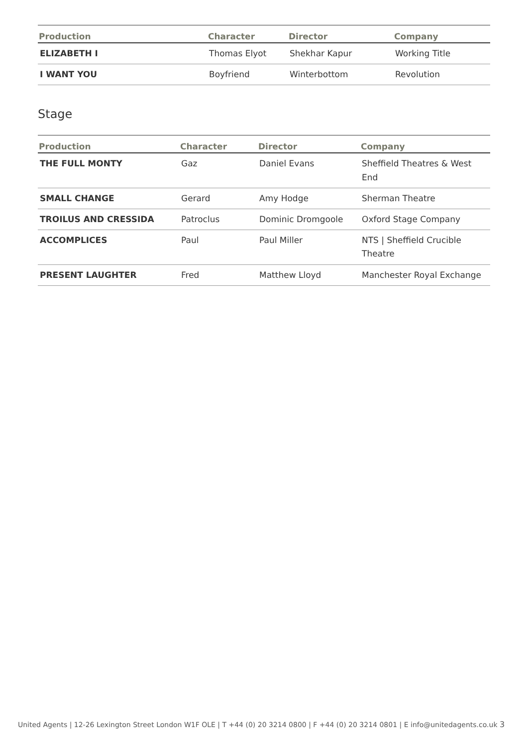| Production | Character | Director | Company |
| --- | --- | --- | --- |
| ELIZABETH I | Thomas Elyot | Shekhar Kapur | Working Title |
| I WANT YOU | Boyfriend | Winterbottom | Revolution |
Stage
| Production | Character | Director | Company |
| --- | --- | --- | --- |
| THE FULL MONTY | Gaz | Daniel Evans | Sheffield Theatres & West End |
| SMALL CHANGE | Gerard | Amy Hodge | Sherman Theatre |
| TROILUS AND CRESSIDA | Patroclus | Dominic Dromgoole | Oxford Stage Company |
| ACCOMPLICES | Paul | Paul Miller | NTS / Sheffield Crucible Theatre |
| PRESENT LAUGHTER | Fred | Matthew Lloyd | Manchester Royal Exchange |
United Agents | 12-26 Lexington Street London W1F OLE | T +44 (0) 20 3214 0800 | F +44 (0) 20 3214 0801 | E info@unitedagents.co.uk 3